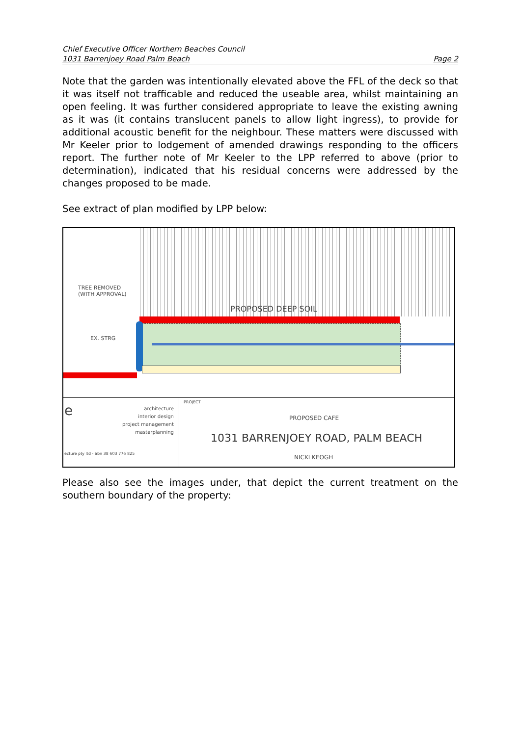Chief Executive Officer Northern Beaches Council
1031 Barrenjoey Road Palm Beach Page 2
Note that the garden was intentionally elevated above the FFL of the deck so that it was itself not trafficable and reduced the useable area, whilst maintaining an open feeling. It was further considered appropriate to leave the existing awning as it was (it contains translucent panels to allow light ingress), to provide for additional acoustic benefit for the neighbour. These matters were discussed with Mr Keeler prior to lodgement of amended drawings responding to the officers report. The further note of Mr Keeler to the LPP referred to above (prior to determination), indicated that his residual concerns were addressed by the changes proposed to be made.
See extract of plan modified by LPP below:
TREE REMOVED
(WITH APPROVAL)
PROPOSED DEEP SOIL
EX. STRG
e architecture
interior design
project management
masterplanning
ecture pty ltd - abn 38 603 776 825
PROJECT
PROPOSED CAFE
1031 BARRENJOEY ROAD, PALM BEACH
NICKI KEOGH
Please also see the images under, that depict the current treatment on the southern boundary of the property: